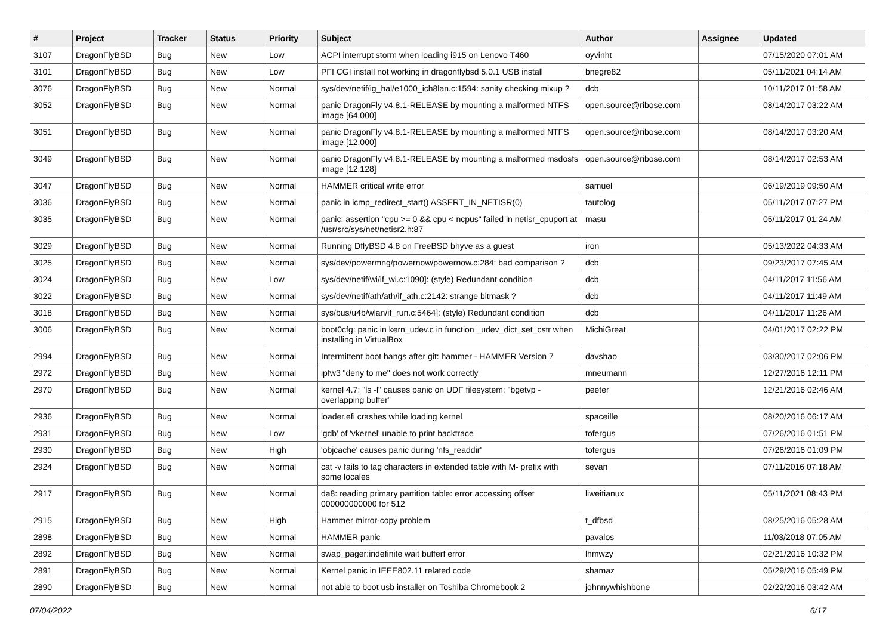| # | Project | Tracker | Status | Priority | Subject | Author | Assignee | Updated |
| --- | --- | --- | --- | --- | --- | --- | --- | --- |
| 3107 | DragonFlyBSD | Bug | New | Low | ACPI interrupt storm when loading i915 on Lenovo T460 | oyvinht | | 07/15/2020 07:01 AM |
| 3101 | DragonFlyBSD | Bug | New | Low | PFI CGI install not working in dragonflybsd 5.0.1 USB install | bnegre82 | | 05/11/2021 04:14 AM |
| 3076 | DragonFlyBSD | Bug | New | Normal | sys/dev/netif/ig_hal/e1000_ich8lan.c:1594: sanity checking mixup ? | dcb | | 10/11/2017 01:58 AM |
| 3052 | DragonFlyBSD | Bug | New | Normal | panic DragonFly v4.8.1-RELEASE by mounting a malformed NTFS image [64.000] | open.source@ribose.com | | 08/14/2017 03:22 AM |
| 3051 | DragonFlyBSD | Bug | New | Normal | panic DragonFly v4.8.1-RELEASE by mounting a malformed NTFS image [12.000] | open.source@ribose.com | | 08/14/2017 03:20 AM |
| 3049 | DragonFlyBSD | Bug | New | Normal | panic DragonFly v4.8.1-RELEASE by mounting a malformed msdosfs image [12.128] | open.source@ribose.com | | 08/14/2017 02:53 AM |
| 3047 | DragonFlyBSD | Bug | New | Normal | HAMMER critical write error | samuel | | 06/19/2019 09:50 AM |
| 3036 | DragonFlyBSD | Bug | New | Normal | panic in icmp_redirect_start() ASSERT_IN_NETISR(0) | tautolog | | 05/11/2017 07:27 PM |
| 3035 | DragonFlyBSD | Bug | New | Normal | panic: assertion "cpu >= 0 && cpu < ncpus" failed in netisr_cpuport at /usr/src/sys/net/netisr2.h:87 | masu | | 05/11/2017 01:24 AM |
| 3029 | DragonFlyBSD | Bug | New | Normal | Running DflyBSD 4.8 on FreeBSD bhyve as a guest | iron | | 05/13/2022 04:33 AM |
| 3025 | DragonFlyBSD | Bug | New | Normal | sys/dev/powermng/powernow/powernow.c:284: bad comparison ? | dcb | | 09/23/2017 07:45 AM |
| 3024 | DragonFlyBSD | Bug | New | Low | sys/dev/netif/wi/if_wi.c:1090]: (style) Redundant condition | dcb | | 04/11/2017 11:56 AM |
| 3022 | DragonFlyBSD | Bug | New | Normal | sys/dev/netif/ath/ath/if_ath.c:2142: strange bitmask ? | dcb | | 04/11/2017 11:49 AM |
| 3018 | DragonFlyBSD | Bug | New | Normal | sys/bus/u4b/wlan/if_run.c:5464]: (style) Redundant condition | dcb | | 04/11/2017 11:26 AM |
| 3006 | DragonFlyBSD | Bug | New | Normal | boot0cfg: panic in kern_udev.c in function _udev_dict_set_cstr when installing in VirtualBox | MichiGreat | | 04/01/2017 02:22 PM |
| 2994 | DragonFlyBSD | Bug | New | Normal | Intermittent boot hangs after git: hammer - HAMMER Version 7 | davshao | | 03/30/2017 02:06 PM |
| 2972 | DragonFlyBSD | Bug | New | Normal | ipfw3 "deny to me" does not work correctly | mneumann | | 12/27/2016 12:11 PM |
| 2970 | DragonFlyBSD | Bug | New | Normal | kernel 4.7: "ls -l" causes panic on UDF filesystem: "bgetvp - overlapping buffer" | peeter | | 12/21/2016 02:46 AM |
| 2936 | DragonFlyBSD | Bug | New | Normal | loader.efi crashes while loading kernel | spaceille | | 08/20/2016 06:17 AM |
| 2931 | DragonFlyBSD | Bug | New | Low | 'gdb' of 'vkernel' unable to print backtrace | tofergus | | 07/26/2016 01:51 PM |
| 2930 | DragonFlyBSD | Bug | New | High | 'objcache' causes panic during 'nfs_readdir' | tofergus | | 07/26/2016 01:09 PM |
| 2924 | DragonFlyBSD | Bug | New | Normal | cat -v fails to tag characters in extended table with M- prefix with some locales | sevan | | 07/11/2016 07:18 AM |
| 2917 | DragonFlyBSD | Bug | New | Normal | da8: reading primary partition table: error accessing offset 000000000000 for 512 | liweitianux | | 05/11/2021 08:43 PM |
| 2915 | DragonFlyBSD | Bug | New | High | Hammer mirror-copy problem | t_dfbsd | | 08/25/2016 05:28 AM |
| 2898 | DragonFlyBSD | Bug | New | Normal | HAMMER panic | pavalos | | 11/03/2018 07:05 AM |
| 2892 | DragonFlyBSD | Bug | New | Normal | swap_pager:indefinite wait bufferf error | lhmwzy | | 02/21/2016 10:32 PM |
| 2891 | DragonFlyBSD | Bug | New | Normal | Kernel panic in IEEE802.11 related code | shamaz | | 05/29/2016 05:49 PM |
| 2890 | DragonFlyBSD | Bug | New | Normal | not able to boot usb installer on Toshiba Chromebook 2 | johnnywhishbone | | 02/22/2016 03:42 AM |
07/04/2022 6/17